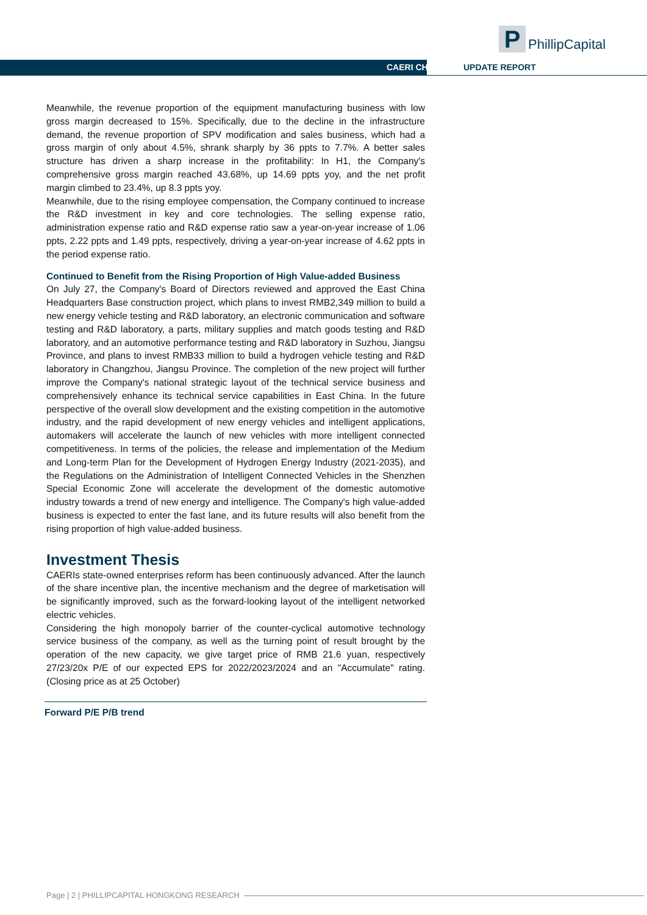P
PhillipCapital
CAERI CH UPDATE REPORT
Meanwhile, the revenue proportion of the equipment manufacturing business with low gross margin decreased to 15%. Specifically, due to the decline in the infrastructure demand, the revenue proportion of SPV modification and sales business, which had a gross margin of only about 4.5%, shrank sharply by 36 ppts to 7.7%. A better sales structure has driven a sharp increase in the profitability: In H1, the Company's comprehensive gross margin reached 43.68%, up 14.69 ppts yoy, and the net profit margin climbed to 23.4%, up 8.3 ppts yoy.
Meanwhile, due to the rising employee compensation, the Company continued to increase the R&D investment in key and core technologies. The selling expense ratio, administration expense ratio and R&D expense ratio saw a year-on-year increase of 1.06 ppts, 2.22 ppts and 1.49 ppts, respectively, driving a year-on-year increase of 4.62 ppts in the period expense ratio.
Continued to Benefit from the Rising Proportion of High Value-added Business
On July 27, the Company's Board of Directors reviewed and approved the East China Headquarters Base construction project, which plans to invest RMB2,349 million to build a new energy vehicle testing and R&D laboratory, an electronic communication and software testing and R&D laboratory, a parts, military supplies and match goods testing and R&D laboratory, and an automotive performance testing and R&D laboratory in Suzhou, Jiangsu Province, and plans to invest RMB33 million to build a hydrogen vehicle testing and R&D laboratory in Changzhou, Jiangsu Province. The completion of the new project will further improve the Company's national strategic layout of the technical service business and comprehensively enhance its technical service capabilities in East China. In the future perspective of the overall slow development and the existing competition in the automotive industry, and the rapid development of new energy vehicles and intelligent applications, automakers will accelerate the launch of new vehicles with more intelligent connected competitiveness. In terms of the policies, the release and implementation of the Medium and Long-term Plan for the Development of Hydrogen Energy Industry (2021-2035), and the Regulations on the Administration of Intelligent Connected Vehicles in the Shenzhen Special Economic Zone will accelerate the development of the domestic automotive industry towards a trend of new energy and intelligence. The Company's high value-added business is expected to enter the fast lane, and its future results will also benefit from the rising proportion of high value-added business.
Investment Thesis
CAERIs state-owned enterprises reform has been continuously advanced. After the launch of the share incentive plan, the incentive mechanism and the degree of marketisation will be significantly improved, such as the forward-looking layout of the intelligent networked electric vehicles.
Considering the high monopoly barrier of the counter-cyclical automotive technology service business of the company, as well as the turning point of result brought by the operation of the new capacity, we give target price of RMB 21.6 yuan, respectively 27/23/20x P/E of our expected EPS for 2022/2023/2024 and an "Accumulate" rating. (Closing price as at 25 October)
Forward P/E P/B trend
Page | 2 | PHILLIPCAPITAL HONGKONG RESEARCH